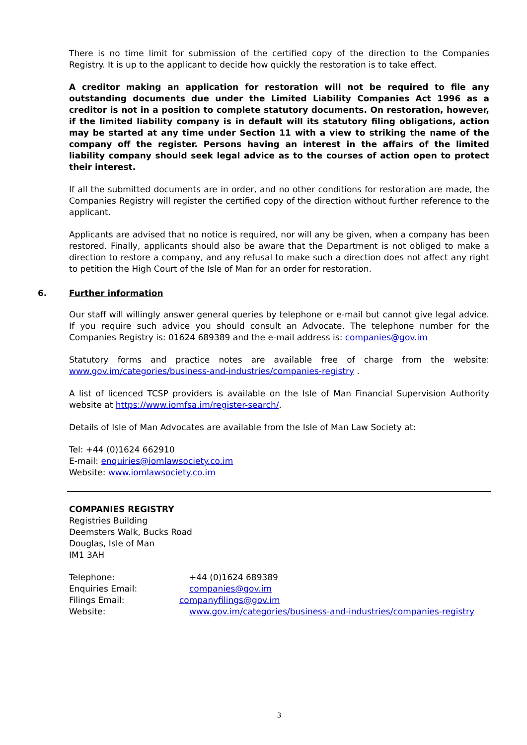There is no time limit for submission of the certified copy of the direction to the Companies Registry. It is up to the applicant to decide how quickly the restoration is to take effect.
A creditor making an application for restoration will not be required to file any outstanding documents due under the Limited Liability Companies Act 1996 as a creditor is not in a position to complete statutory documents. On restoration, however, if the limited liability company is in default will its statutory filing obligations, action may be started at any time under Section 11 with a view to striking the name of the company off the register. Persons having an interest in the affairs of the limited liability company should seek legal advice as to the courses of action open to protect their interest.
If all the submitted documents are in order, and no other conditions for restoration are made, the Companies Registry will register the certified copy of the direction without further reference to the applicant.
Applicants are advised that no notice is required, nor will any be given, when a company has been restored. Finally, applicants should also be aware that the Department is not obliged to make a direction to restore a company, and any refusal to make such a direction does not affect any right to petition the High Court of the Isle of Man for an order for restoration.
6. Further information
Our staff will willingly answer general queries by telephone or e-mail but cannot give legal advice. If you require such advice you should consult an Advocate. The telephone number for the Companies Registry is: 01624 689389 and the e-mail address is: companies@gov.im
Statutory forms and practice notes are available free of charge from the website: www.gov.im/categories/business-and-industries/companies-registry .
A list of licenced TCSP providers is available on the Isle of Man Financial Supervision Authority website at https://www.iomfsa.im/register-search/.
Details of Isle of Man Advocates are available from the Isle of Man Law Society at:
Tel: +44 (0)1624 662910
E-mail: enquiries@iomlawsociety.co.im
Website: www.iomlawsociety.co.im
COMPANIES REGISTRY
Registries Building
Deemsters Walk, Bucks Road
Douglas, Isle of Man
IM1 3AH
Telephone: +44 (0)1624 689389
Enquiries Email: companies@gov.im
Filings Email: companyfilings@gov.im
Website: www.gov.im/categories/business-and-industries/companies-registry
3